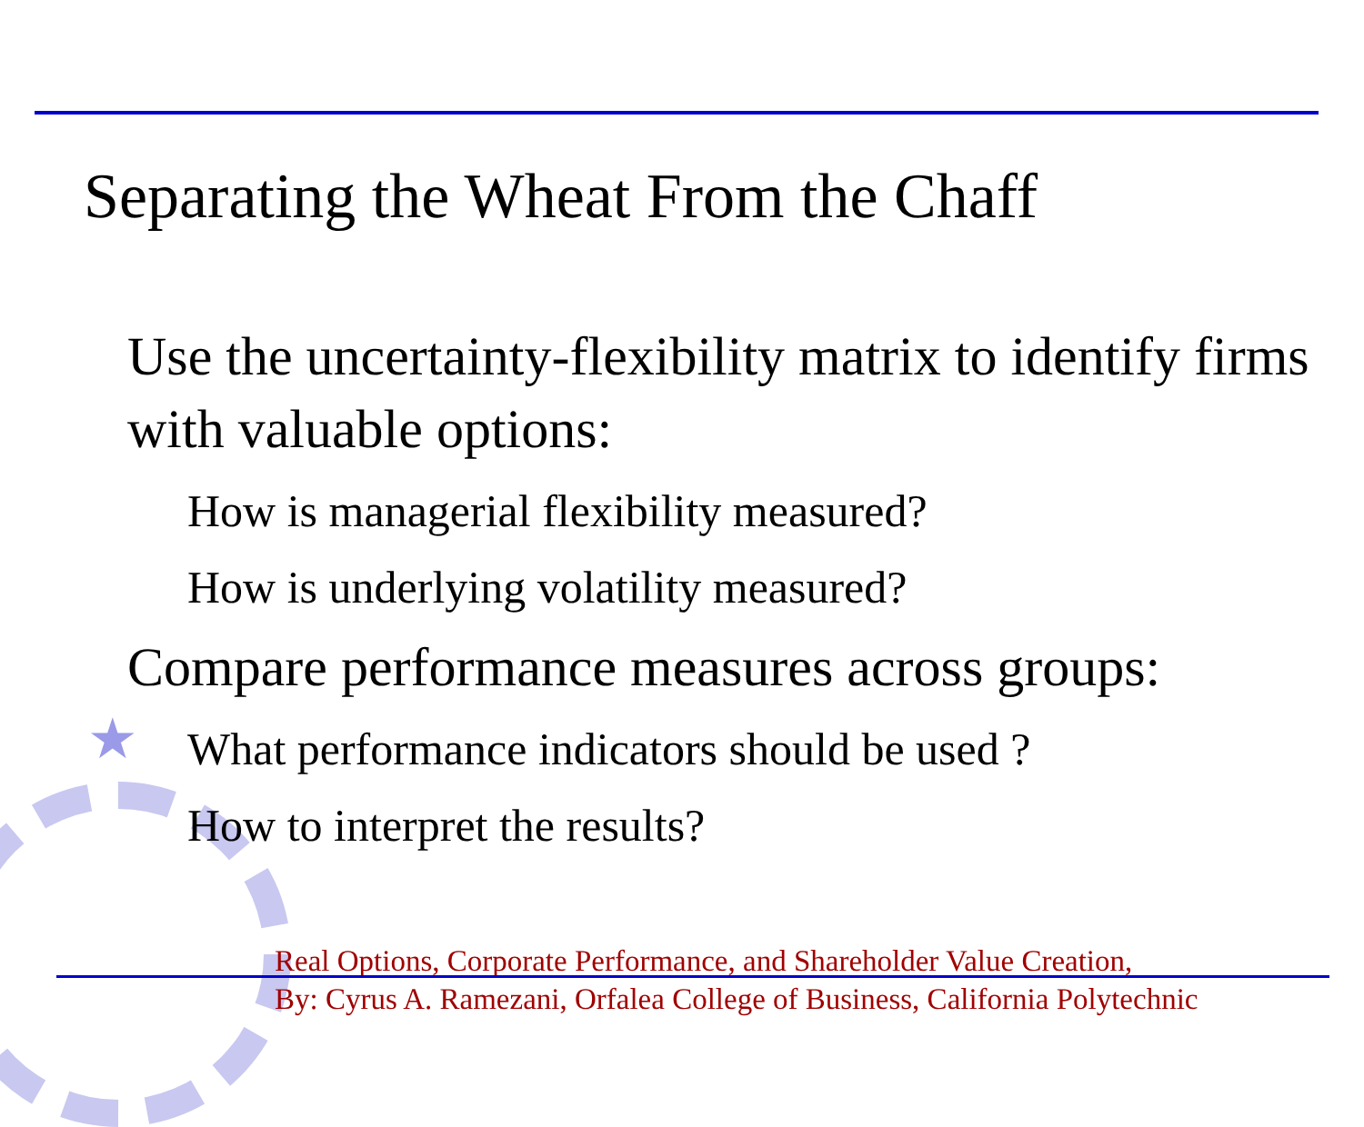★
Separating the Wheat From the Chaff
Use the uncertainty-flexibility matrix to identify firms with valuable options:
How is managerial flexibility measured?
How is underlying volatility measured?
Compare performance measures across groups:
What performance indicators should be used ?
How to interpret the results?
Real Options, Corporate Performance, and Shareholder Value Creation,
By: Cyrus A. Ramezani, Orfalea College of Business, California Polytechnic